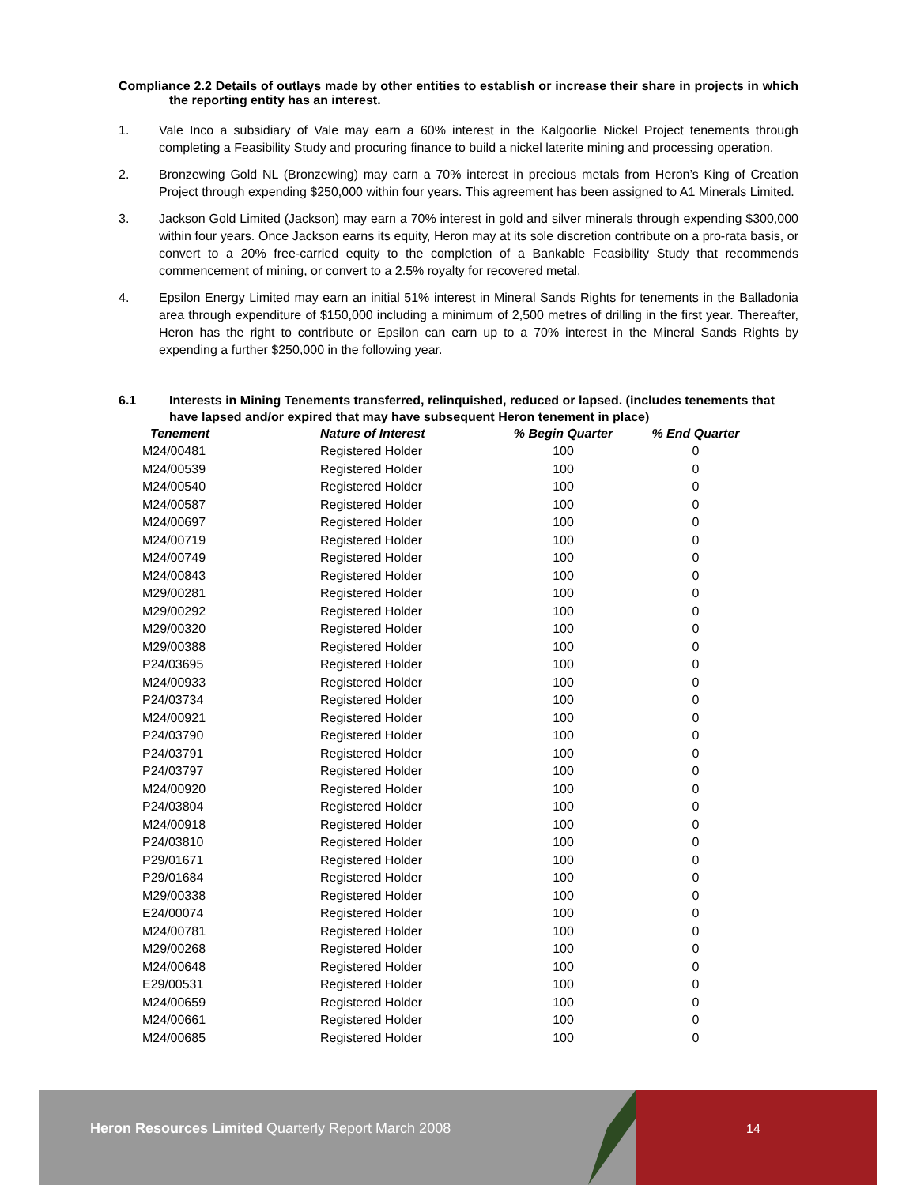Compliance 2.2 Details of outlays made by other entities to establish or increase their share in projects in which the reporting entity has an interest.
1. Vale Inco a subsidiary of Vale may earn a 60% interest in the Kalgoorlie Nickel Project tenements through completing a Feasibility Study and procuring finance to build a nickel laterite mining and processing operation.
2. Bronzewing Gold NL (Bronzewing) may earn a 70% interest in precious metals from Heron’s King of Creation Project through expending $250,000 within four years. This agreement has been assigned to A1 Minerals Limited.
3. Jackson Gold Limited (Jackson) may earn a 70% interest in gold and silver minerals through expending $300,000 within four years. Once Jackson earns its equity, Heron may at its sole discretion contribute on a pro-rata basis, or convert to a 20% free-carried equity to the completion of a Bankable Feasibility Study that recommends commencement of mining, or convert to a 2.5% royalty for recovered metal.
4. Epsilon Energy Limited may earn an initial 51% interest in Mineral Sands Rights for tenements in the Balladonia area through expenditure of $150,000 including a minimum of 2,500 metres of drilling in the first year. Thereafter, Heron has the right to contribute or Epsilon can earn up to a 70% interest in the Mineral Sands Rights by expending a further $250,000 in the following year.
6.1 Interests in Mining Tenements transferred, relinquished, reduced or lapsed. (includes tenements that have lapsed and/or expired that may have subsequent Heron tenement in place)
| Tenement | Nature of Interest | % Begin Quarter | % End Quarter |
| --- | --- | --- | --- |
| M24/00481 | Registered Holder | 100 | 0 |
| M24/00539 | Registered Holder | 100 | 0 |
| M24/00540 | Registered Holder | 100 | 0 |
| M24/00587 | Registered Holder | 100 | 0 |
| M24/00697 | Registered Holder | 100 | 0 |
| M24/00719 | Registered Holder | 100 | 0 |
| M24/00749 | Registered Holder | 100 | 0 |
| M24/00843 | Registered Holder | 100 | 0 |
| M29/00281 | Registered Holder | 100 | 0 |
| M29/00292 | Registered Holder | 100 | 0 |
| M29/00320 | Registered Holder | 100 | 0 |
| M29/00388 | Registered Holder | 100 | 0 |
| P24/03695 | Registered Holder | 100 | 0 |
| M24/00933 | Registered Holder | 100 | 0 |
| P24/03734 | Registered Holder | 100 | 0 |
| M24/00921 | Registered Holder | 100 | 0 |
| P24/03790 | Registered Holder | 100 | 0 |
| P24/03791 | Registered Holder | 100 | 0 |
| P24/03797 | Registered Holder | 100 | 0 |
| M24/00920 | Registered Holder | 100 | 0 |
| P24/03804 | Registered Holder | 100 | 0 |
| M24/00918 | Registered Holder | 100 | 0 |
| P24/03810 | Registered Holder | 100 | 0 |
| P29/01671 | Registered Holder | 100 | 0 |
| P29/01684 | Registered Holder | 100 | 0 |
| M29/00338 | Registered Holder | 100 | 0 |
| E24/00074 | Registered Holder | 100 | 0 |
| M24/00781 | Registered Holder | 100 | 0 |
| M29/00268 | Registered Holder | 100 | 0 |
| M24/00648 | Registered Holder | 100 | 0 |
| E29/00531 | Registered Holder | 100 | 0 |
| M24/00659 | Registered Holder | 100 | 0 |
| M24/00661 | Registered Holder | 100 | 0 |
| M24/00685 | Registered Holder | 100 | 0 |
Heron Resources Limited Quarterly Report March 2008 14